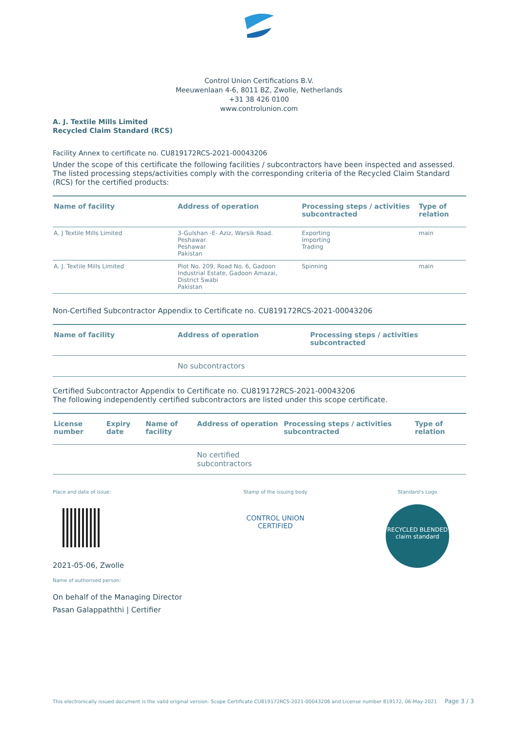Control Union Certifications B.V.
Meeuwenlaan 4-6, 8011 BZ, Zwolle, Netherlands
+31 38 426 0100
www.controlunion.com
A. J. Textile Mills Limited
Recycled Claim Standard (RCS)
Facility Annex to certificate no. CU819172RCS-2021-00043206
Under the scope of this certificate the following facilities / subcontractors have been inspected and assessed. The listed processing steps/activities comply with the corresponding criteria of the Recycled Claim Standard (RCS) for the certified products:
| Name of facility | Address of operation | Processing steps / activities subcontracted | Type of relation |
| --- | --- | --- | --- |
| A. J Textile Mills Limited | 3-Gulshan -E- Aziz, Warsik Road. Peshawar. Peshawar Pakistan | Exporting Importing Trading | main |
| A. J. Textile Mills Limited | Plot No. 209, Road No. 6, Gadoon Industrial Estate, Gadoon Amazai, District Swabi Pakistan | Spinning | main |
Non-Certified Subcontractor Appendix to Certificate no. CU819172RCS-2021-00043206
| Name of facility | Address of operation | Processing steps / activities subcontracted |
| --- | --- | --- |
| | No subcontractors | |
Certified Subcontractor Appendix to Certificate no. CU819172RCS-2021-00043206
The following independently certified subcontractors are listed under this scope certificate.
| License number | Expiry date | Name of facility | Address of operation | Processing steps / activities subcontracted | Type of relation |
| --- | --- | --- | --- | --- | --- |
| | | | No certified subcontractors | | |
Place and date of issue:
2021-05-06, Zwolle
Name of authorised person:
On behalf of the Managing Director
Pasan Galappaththi | Certifier
Stamp of the issuing body
CONTROL UNION
CERTIFIED
Standard's Logo
RECYCLED BLENDED
claim standard
This electronically issued document is the valid original version. Scope Certificate CU819172RCS-2021-00043206 and License number 819172, 06-May-2021 Page 3 / 3